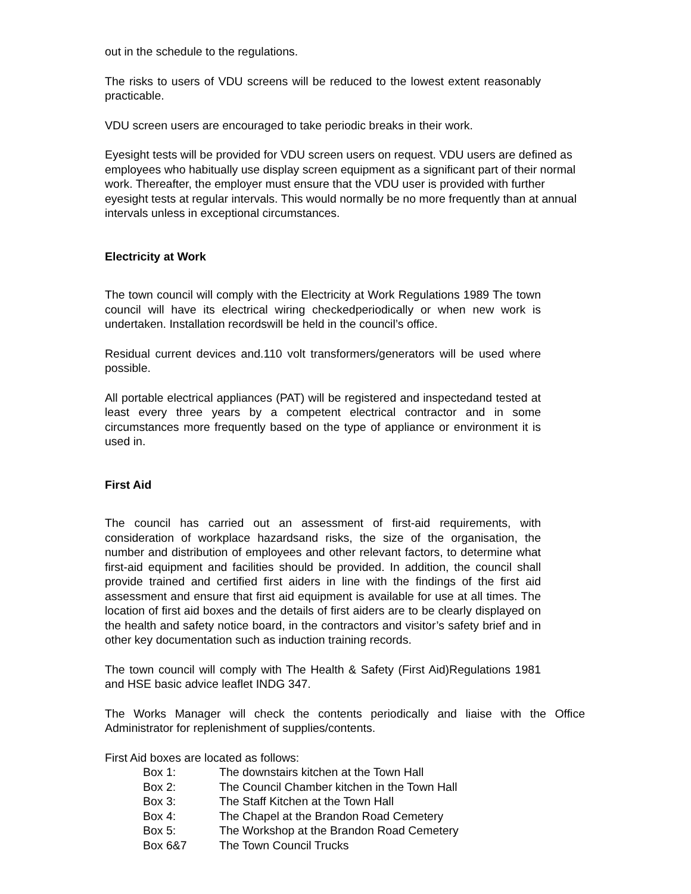out in the schedule to the regulations.
The risks to users of VDU screens will be reduced to the lowest extent reasonably practicable.
VDU screen users are encouraged to take periodic breaks in their work.
Eyesight tests will be provided for VDU screen users on request. VDU users are defined as employees who habitually use display screen equipment as a significant part of their normal work. Thereafter, the employer must ensure that the VDU user is provided with further eyesight tests at regular intervals. This would normally be no more frequently than at annual intervals unless in exceptional circumstances.
Electricity at Work
The town council will comply with the Electricity at Work Regulations 1989 The town council will have its electrical wiring checkedperiodically or when new work is undertaken. Installation recordswill be held in the council’s office.
Residual current devices and.110 volt transformers/generators will be used where possible.
All portable electrical appliances (PAT) will be registered and inspectedand tested at least every three years by a competent electrical contractor and in some circumstances more frequently based on the type of appliance or environment it is used in.
First Aid
The council has carried out an assessment of first-aid requirements, with consideration of workplace hazardsand risks, the size of the organisation, the number and distribution of employees and other relevant factors, to determine what first-aid equipment and facilities should be provided. In addition, the council shall provide trained and certified first aiders in line with the findings of the first aid assessment and ensure that first aid equipment is available for use at all times. The location of first aid boxes and the details of first aiders are to be clearly displayed on the health and safety notice board, in the contractors and visitor’s safety brief and in other key documentation such as induction training records.
The town council will comply with The Health & Safety (First Aid)Regulations 1981 and HSE basic advice leaflet INDG 347.
The Works Manager will check the contents periodically and liaise with the Office Administrator for replenishment of supplies/contents.
First Aid boxes are located as follows:
| Box 1: | The downstairs kitchen at the Town Hall |
| Box 2: | The Council Chamber kitchen in the Town Hall |
| Box 3: | The Staff Kitchen at the Town Hall |
| Box 4: | The Chapel at the Brandon Road Cemetery |
| Box 5: | The Workshop at the Brandon Road Cemetery |
| Box 6&7 | The Town Council Trucks |